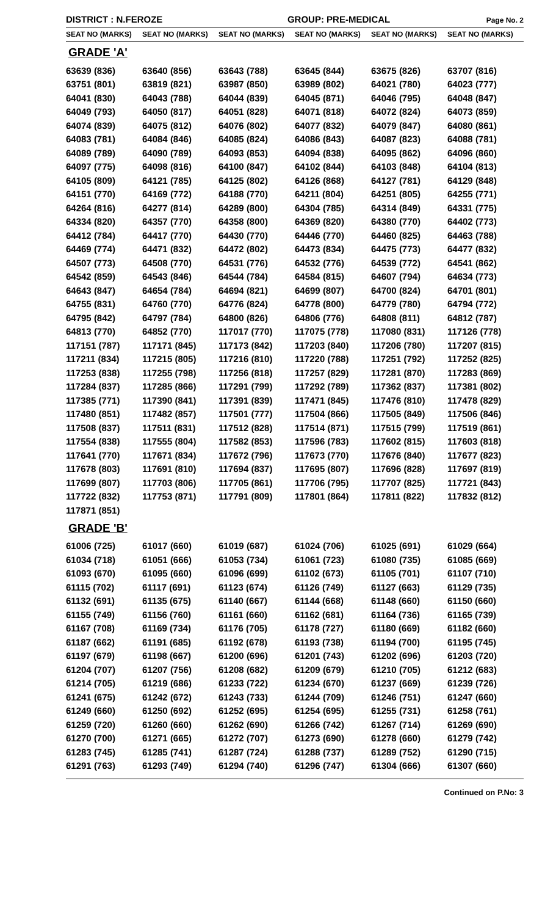DISTRICT : N.FEROZE
GROUP: PRE-MEDICAL
Page No. 2
| SEAT NO (MARKS) | SEAT NO (MARKS) | SEAT NO (MARKS) | SEAT NO (MARKS) | SEAT NO (MARKS) | SEAT NO (MARKS) |
| --- | --- | --- | --- | --- | --- |
| GRADE 'A' | | | | | |
| 63639 (836) | 63640 (856) | 63643 (788) | 63645 (844) | 63675 (826) | 63707 (816) |
| 63751 (801) | 63819 (821) | 63987 (850) | 63989 (802) | 64021 (780) | 64023 (777) |
| 64041 (830) | 64043 (788) | 64044 (839) | 64045 (871) | 64046 (795) | 64048 (847) |
| 64049 (793) | 64050 (817) | 64051 (828) | 64071 (818) | 64072 (824) | 64073 (859) |
| 64074 (839) | 64075 (812) | 64076 (802) | 64077 (832) | 64079 (847) | 64080 (861) |
| 64083 (781) | 64084 (846) | 64085 (824) | 64086 (843) | 64087 (823) | 64088 (781) |
| 64089 (789) | 64090 (789) | 64093 (853) | 64094 (838) | 64095 (862) | 64096 (860) |
| 64097 (775) | 64098 (816) | 64100 (847) | 64102 (844) | 64103 (848) | 64104 (813) |
| 64105 (809) | 64121 (785) | 64125 (802) | 64126 (868) | 64127 (781) | 64129 (848) |
| 64151 (770) | 64169 (772) | 64188 (770) | 64211 (804) | 64251 (805) | 64255 (771) |
| 64264 (816) | 64277 (814) | 64289 (800) | 64304 (785) | 64314 (849) | 64331 (775) |
| 64334 (820) | 64357 (770) | 64358 (800) | 64369 (820) | 64380 (770) | 64402 (773) |
| 64412 (784) | 64417 (770) | 64430 (770) | 64446 (770) | 64460 (825) | 64463 (788) |
| 64469 (774) | 64471 (832) | 64472 (802) | 64473 (834) | 64475 (773) | 64477 (832) |
| 64507 (773) | 64508 (770) | 64531 (776) | 64532 (776) | 64539 (772) | 64541 (862) |
| 64542 (859) | 64543 (846) | 64544 (784) | 64584 (815) | 64607 (794) | 64634 (773) |
| 64643 (847) | 64654 (784) | 64694 (821) | 64699 (807) | 64700 (824) | 64701 (801) |
| 64755 (831) | 64760 (770) | 64776 (824) | 64778 (800) | 64779 (780) | 64794 (772) |
| 64795 (842) | 64797 (784) | 64800 (826) | 64806 (776) | 64808 (811) | 64812 (787) |
| 64813 (770) | 64852 (770) | 117017 (770) | 117075 (778) | 117080 (831) | 117126 (778) |
| 117151 (787) | 117171 (845) | 117173 (842) | 117203 (840) | 117206 (780) | 117207 (815) |
| 117211 (834) | 117215 (805) | 117216 (810) | 117220 (788) | 117251 (792) | 117252 (825) |
| 117253 (838) | 117255 (798) | 117256 (818) | 117257 (829) | 117281 (870) | 117283 (869) |
| 117284 (837) | 117285 (866) | 117291 (799) | 117292 (789) | 117362 (837) | 117381 (802) |
| 117385 (771) | 117390 (841) | 117391 (839) | 117471 (845) | 117476 (810) | 117478 (829) |
| 117480 (851) | 117482 (857) | 117501 (777) | 117504 (866) | 117505 (849) | 117506 (846) |
| 117508 (837) | 117511 (831) | 117512 (828) | 117514 (871) | 117515 (799) | 117519 (861) |
| 117554 (838) | 117555 (804) | 117582 (853) | 117596 (783) | 117602 (815) | 117603 (818) |
| 117641 (770) | 117671 (834) | 117672 (796) | 117673 (770) | 117676 (840) | 117677 (823) |
| 117678 (803) | 117691 (810) | 117694 (837) | 117695 (807) | 117696 (828) | 117697 (819) |
| 117699 (807) | 117703 (806) | 117705 (861) | 117706 (795) | 117707 (825) | 117721 (843) |
| 117722 (832) | 117753 (871) | 117791 (809) | 117801 (864) | 117811 (822) | 117832 (812) |
| 117871 (851) | | | | | |
| GRADE 'B' | | | | | |
| 61006 (725) | 61017 (660) | 61019 (687) | 61024 (706) | 61025 (691) | 61029 (664) |
| 61034 (718) | 61051 (666) | 61053 (734) | 61061 (723) | 61080 (735) | 61085 (669) |
| 61093 (670) | 61095 (660) | 61096 (699) | 61102 (673) | 61105 (701) | 61107 (710) |
| 61115 (702) | 61117 (691) | 61123 (674) | 61126 (749) | 61127 (663) | 61129 (735) |
| 61132 (691) | 61135 (675) | 61140 (667) | 61144 (668) | 61148 (660) | 61150 (660) |
| 61155 (749) | 61156 (760) | 61161 (660) | 61162 (681) | 61164 (736) | 61165 (739) |
| 61167 (708) | 61169 (734) | 61176 (705) | 61178 (727) | 61180 (669) | 61182 (660) |
| 61187 (662) | 61191 (685) | 61192 (678) | 61193 (738) | 61194 (700) | 61195 (745) |
| 61197 (679) | 61198 (667) | 61200 (696) | 61201 (743) | 61202 (696) | 61203 (720) |
| 61204 (707) | 61207 (756) | 61208 (682) | 61209 (679) | 61210 (705) | 61212 (683) |
| 61214 (705) | 61219 (686) | 61233 (722) | 61234 (670) | 61237 (669) | 61239 (726) |
| 61241 (675) | 61242 (672) | 61243 (733) | 61244 (709) | 61246 (751) | 61247 (660) |
| 61249 (660) | 61250 (692) | 61252 (695) | 61254 (695) | 61255 (731) | 61258 (761) |
| 61259 (720) | 61260 (660) | 61262 (690) | 61266 (742) | 61267 (714) | 61269 (690) |
| 61270 (700) | 61271 (665) | 61272 (707) | 61273 (690) | 61278 (660) | 61279 (742) |
| 61283 (745) | 61285 (741) | 61287 (724) | 61288 (737) | 61289 (752) | 61290 (715) |
| 61291 (763) | 61293 (749) | 61294 (740) | 61296 (747) | 61304 (666) | 61307 (660) |
Continued on P.No: 3